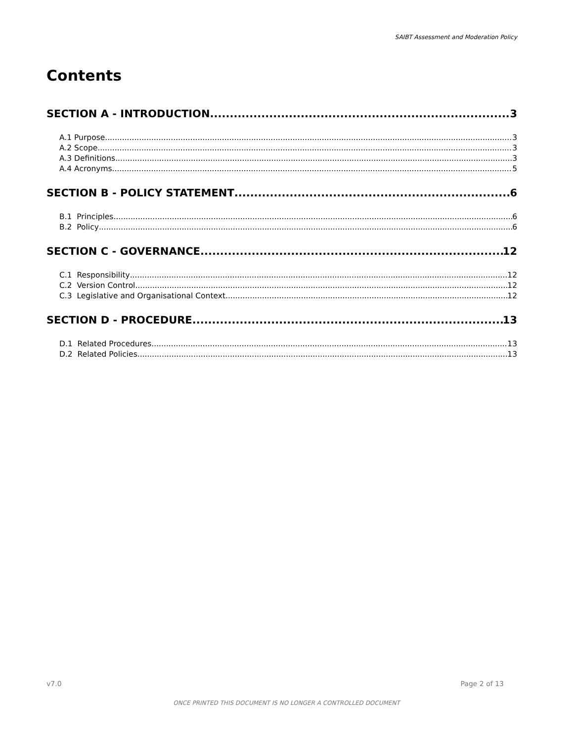SAIBT Assessment and Moderation Policy
Contents
SECTION A - INTRODUCTION 3
A.1 Purpose 3
A.2 Scope 3
A.3 Definitions 3
A.4 Acronyms 5
SECTION B - POLICY STATEMENT 6
B.1 Principles 6
B.2 Policy 6
SECTION C - GOVERNANCE 12
C.1 Responsibility 12
C.2 Version Control 12
C.3 Legislative and Organisational Context 12
SECTION D - PROCEDURE 13
D.1 Related Procedures 13
D.2 Related Policies 13
v7.0 Page 2 of 13
ONCE PRINTED THIS DOCUMENT IS NO LONGER A CONTROLLED DOCUMENT